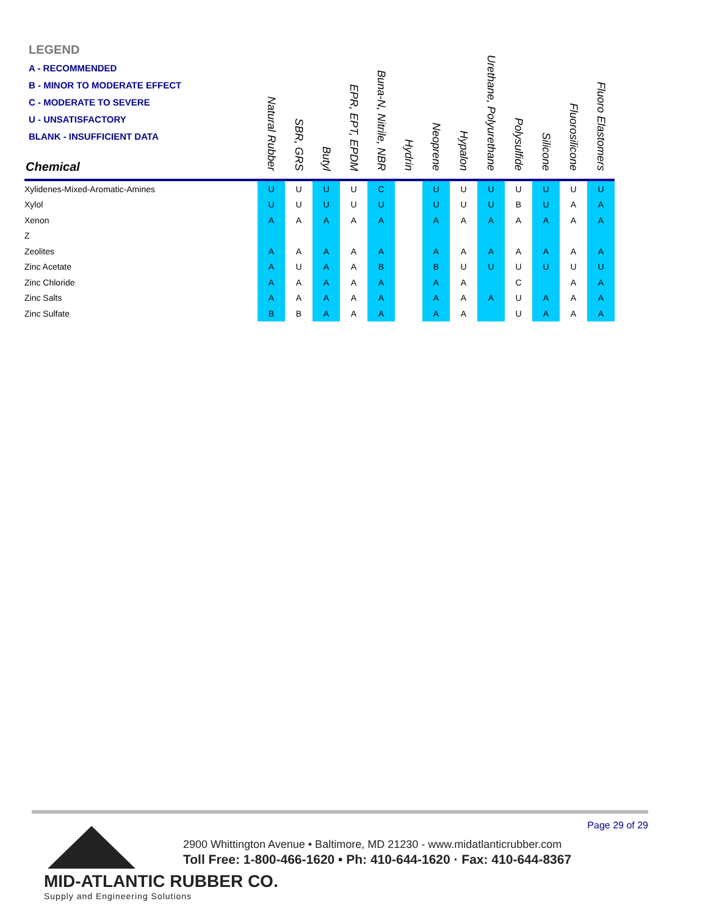LEGEND
A - RECOMMENDED
B - MINOR TO MODERATE EFFECT
C - MODERATE TO SEVERE
U - UNSATISFACTORY
BLANK - INSUFFICIENT DATA
| Chemical | Natural Rubber | SBR, GRS | Butyl | EPR, EPT, EPDM | Buna-N, Nitrile, NBR | Hydrin | Neoprene | Hypalon | Urethane, Polyurethane | Polysulfide | Silicone | Fluorosilicone | Fluoro Elastomers |
| --- | --- | --- | --- | --- | --- | --- | --- | --- | --- | --- | --- | --- | --- |
| Xylidenes-Mixed-Aromatic-Amines | U | U | U | U | C | | U | U | U | U | U | U | U |
| Xylol | U | U | U | U | U | | U | U | U | B | U | A | A |
| Xenon | A | A | A | A | A | | A | A | A | A | A | A | A |
| Z | | | | | | | | | | | | | |
| Zeolites | A | A | A | A | A | | A | A | A | A | A | A | A |
| Zinc Acetate | A | U | A | A | B | | B | U | U | U | U | U | U |
| Zinc Chloride | A | A | A | A | A | | A | A | | C | | A | A |
| Zinc Salts | A | A | A | A | A | | A | A | A | U | A | A | A |
| Zinc Sulfate | B | B | A | A | A | | A | A | | U | A | A | A |
Page 29 of 29
2900 Whittington Avenue • Baltimore, MD 21230 - www.midatlanticrubber.com
Toll Free: 1-800-466-1620 • Ph: 410-644-1620 · Fax: 410-644-8367
MID-ATLANTIC RUBBER CO.
Supply and Engineering Solutions